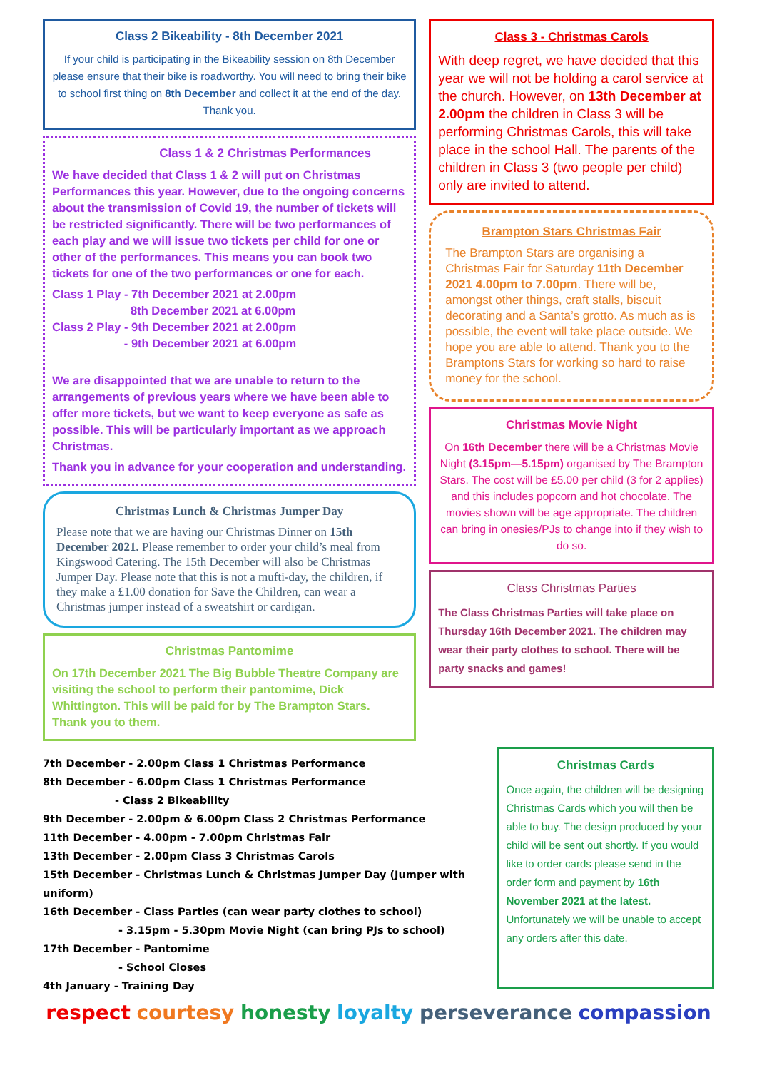Class 2 Bikeability - 8th December 2021
If your child is participating in the Bikeability session on 8th December please ensure that their bike is roadworthy. You will need to bring their bike to school first thing on 8th December and collect it at the end of the day.
Thank you.
Class 1 & 2 Christmas Performances
We have decided that Class 1 & 2 will put on Christmas Performances this year. However, due to the ongoing concerns about the transmission of Covid 19, the number of tickets will be restricted significantly. There will be two performances of each play and we will issue two tickets per child for one or other of the performances. This means you can book two tickets for one of the two performances or one for each.
Class 1 Play - 7th December 2021 at 2.00pm
8th December 2021 at 6.00pm
Class 2 Play - 9th December 2021 at 2.00pm
- 9th December 2021 at 6.00pm
We are disappointed that we are unable to return to the arrangements of previous years where we have been able to offer more tickets, but we want to keep everyone as safe as possible. This will be particularly important as we approach Christmas.
Thank you in advance for your cooperation and understanding.
Christmas Lunch & Christmas Jumper Day
Please note that we are having our Christmas Dinner on 15th December 2021. Please remember to order your child’s meal from Kingswood Catering. The 15th December will also be Christmas Jumper Day. Please note that this is not a mufti-day, the children, if they make a £1.00 donation for Save the Children, can wear a Christmas jumper instead of a sweatshirt or cardigan.
Christmas Pantomime
On 17th December 2021 The Big Bubble Theatre Company are visiting the school to perform their pantomime, Dick Whittington. This will be paid for by The Brampton Stars. Thank you to them.
Class 3 - Christmas Carols
With deep regret, we have decided that this year we will not be holding a carol service at the church. However, on 13th December at 2.00pm the children in Class 3 will be performing Christmas Carols, this will take place in the school Hall. The parents of the children in Class 3 (two people per child) only are invited to attend.
Brampton Stars Christmas Fair
The Brampton Stars are organising a Christmas Fair for Saturday 11th December 2021 4.00pm to 7.00pm. There will be, amongst other things, craft stalls, biscuit decorating and a Santa’s grotto. As much as is possible, the event will take place outside. We hope you are able to attend. Thank you to the Bramptons Stars for working so hard to raise money for the school.
Christmas Movie Night
On 16th December there will be a Christmas Movie Night (3.15pm—5.15pm) organised by The Brampton Stars. The cost will be £5.00 per child (3 for 2 applies) and this includes popcorn and hot chocolate. The movies shown will be age appropriate. The children can bring in onesies/PJs to change into if they wish to do so.
Class Christmas Parties
The Class Christmas Parties will take place on Thursday 16th December 2021. The children may wear their party clothes to school. There will be party snacks and games!
7th December - 2.00pm Class 1 Christmas Performance
8th December - 6.00pm Class 1 Christmas Performance
- Class 2 Bikeability
9th December - 2.00pm & 6.00pm Class 2 Christmas Performance
11th December - 4.00pm - 7.00pm Christmas Fair
13th December - 2.00pm Class 3 Christmas Carols
15th December - Christmas Lunch & Christmas Jumper Day (Jumper with uniform)
16th December - Class Parties (can wear party clothes to school)
- 3.15pm - 5.30pm Movie Night (can bring PJs to school)
17th December - Pantomime
- School Closes
4th January - Training Day
Christmas Cards
Once again, the children will be designing Christmas Cards which you will then be able to buy. The design produced by your child will be sent out shortly. If you would like to order cards please send in the order form and payment by 16th November 2021 at the latest. Unfortunately we will be unable to accept any orders after this date.
respect courtesy honesty loyalty perseverance compassion